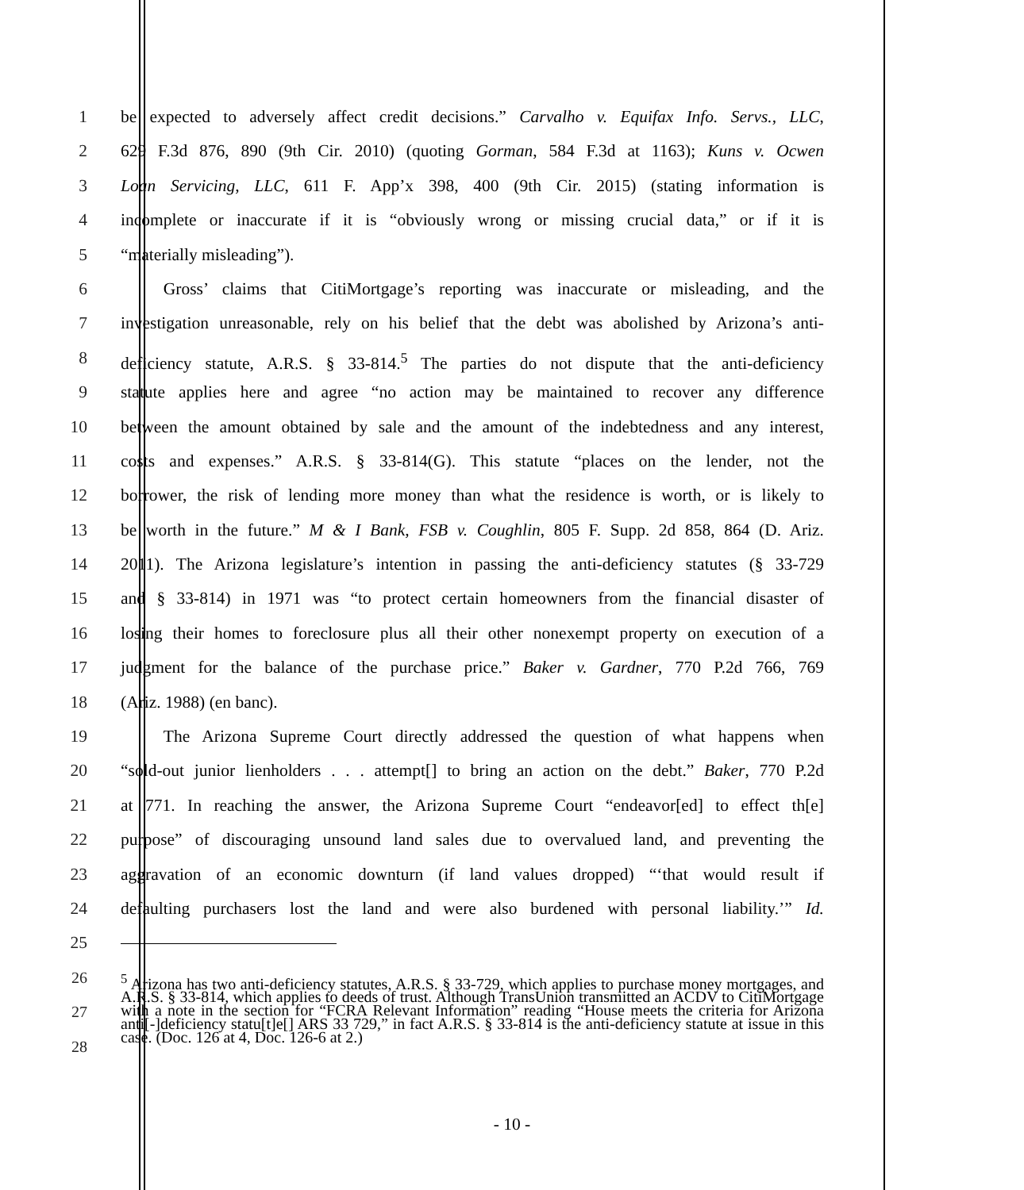1 be expected to adversely affect credit decisions.” Carvalho v. Equifax Info. Servs., LLC,
2 629 F.3d 876, 890 (9th Cir. 2010) (quoting Gorman, 584 F.3d at 1163); Kuns v. Ocwen
3 Loan Servicing, LLC, 611 F. App’x 398, 400 (9th Cir. 2015) (stating information is
4 incomplete or inaccurate if it is “obviously wrong or missing crucial data,” or if it is
5 “materially misleading”).
6    Gross’ claims that CitiMortgage’s reporting was inaccurate or misleading, and the
7 investigation unreasonable, rely on his belief that the debt was abolished by Arizona’s anti-
8 deficiency statute, A.R.S. § 33-814.<sup>5</sup> The parties do not dispute that the anti-deficiency
9 statute applies here and agree “no action may be maintained to recover any difference
10 between the amount obtained by sale and the amount of the indebtedness and any interest,
11 costs and expenses.” A.R.S. § 33-814(G). This statute “places on the lender, not the
12 borrower, the risk of lending more money than what the residence is worth, or is likely to
13 be worth in the future.” M & I Bank, FSB v. Coughlin, 805 F. Supp. 2d 858, 864 (D. Ariz.
14 2011). The Arizona legislature’s intention in passing the anti-deficiency statutes (§ 33-729
15 and § 33-814) in 1971 was “to protect certain homeowners from the financial disaster of
16 losing their homes to foreclosure plus all their other nonexempt property on execution of a
17 judgment for the balance of the purchase price.” Baker v. Gardner, 770 P.2d 766, 769
18 (Ariz. 1988) (en banc).
19    The Arizona Supreme Court directly addressed the question of what happens when
20 “sold-out junior lienholders . . . attempt[] to bring an action on the debt.” Baker, 770 P.2d
21 at 771. In reaching the answer, the Arizona Supreme Court “endeavor[ed] to effect th[e]
22 purpose” of discouraging unsound land sales due to overvalued land, and preventing the
23 aggravation of an economic downturn (if land values dropped) “‘that would result if
24 defaulting purchasers lost the land and were also burdened with personal liability.’” Id.
25
26
<sup>5</sup> Arizona has two anti-deficiency statutes, A.R.S. § 33-729, which applies to purchase money mortgages, and A.R.S. § 33-814, which applies to deeds of trust. Although TransUnion transmitted an ACDV to CitiMortgage with a note in the section for “FCRA Relevant Information” reading “House meets the criteria for Arizona anti[-]deficiency statu[t]e[] ARS 33 729,” in fact A.R.S. § 33-814 is the anti-deficiency statute at issue in this case. (Doc. 126 at 4, Doc. 126-6 at 2.)
27
28
- 10 -